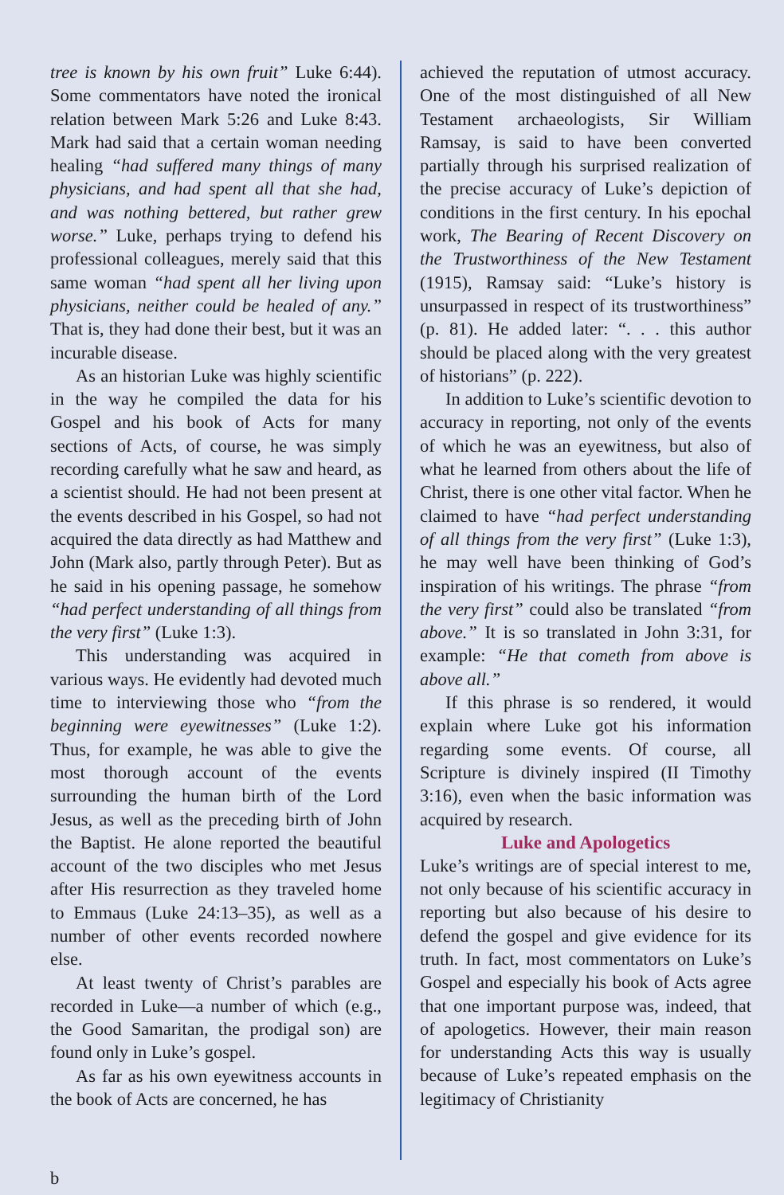tree is known by his own fruit” Luke 6:44). Some commentators have noted the ironical relation between Mark 5:26 and Luke 8:43. Mark had said that a certain woman needing healing “had suffered many things of many physicians, and had spent all that she had, and was nothing bettered, but rather grew worse.” Luke, perhaps trying to defend his professional colleagues, merely said that this same woman “had spent all her living upon physicians, neither could be healed of any.” That is, they had done their best, but it was an incurable disease.
As an historian Luke was highly scientific in the way he compiled the data for his Gospel and his book of Acts for many sections of Acts, of course, he was simply recording carefully what he saw and heard, as a scientist should. He had not been present at the events described in his Gospel, so had not acquired the data directly as had Matthew and John (Mark also, partly through Peter). But as he said in his opening passage, he somehow “had perfect understanding of all things from the very first” (Luke 1:3).
This understanding was acquired in various ways. He evidently had devoted much time to interviewing those who “from the beginning were eyewitnesses” (Luke 1:2). Thus, for example, he was able to give the most thorough account of the events surrounding the human birth of the Lord Jesus, as well as the preceding birth of John the Baptist. He alone reported the beautiful account of the two disciples who met Jesus after His resurrection as they traveled home to Emmaus (Luke 24:13–35), as well as a number of other events recorded nowhere else.
At least twenty of Christ’s parables are recorded in Luke—a number of which (e.g., the Good Samaritan, the prodigal son) are found only in Luke’s gospel.
As far as his own eyewitness accounts in the book of Acts are concerned, he has
achieved the reputation of utmost accuracy. One of the most distinguished of all New Testament archaeologists, Sir William Ramsay, is said to have been converted partially through his surprised realization of the precise accuracy of Luke’s depiction of conditions in the first century. In his epochal work, The Bearing of Recent Discovery on the Trustworthiness of the New Testament (1915), Ramsay said: “Luke’s history is unsurpassed in respect of its trustworthiness” (p. 81). He added later: “. . . this author should be placed along with the very greatest of historians” (p. 222).
In addition to Luke’s scientific devotion to accuracy in reporting, not only of the events of which he was an eyewitness, but also of what he learned from others about the life of Christ, there is one other vital factor. When he claimed to have “had perfect understanding of all things from the very first” (Luke 1:3), he may well have been thinking of God’s inspiration of his writings. The phrase “from the very first” could also be translated “from above.” It is so translated in John 3:31, for example: “He that cometh from above is above all.”
If this phrase is so rendered, it would explain where Luke got his information regarding some events. Of course, all Scripture is divinely inspired (II Timothy 3:16), even when the basic information was acquired by research.
Luke and Apologetics
Luke’s writings are of special interest to me, not only because of his scientific accuracy in reporting but also because of his desire to defend the gospel and give evidence for its truth. In fact, most commentators on Luke’s Gospel and especially his book of Acts agree that one important purpose was, indeed, that of apologetics. However, their main reason for understanding Acts this way is usually because of Luke’s repeated emphasis on the legitimacy of Christianity
b